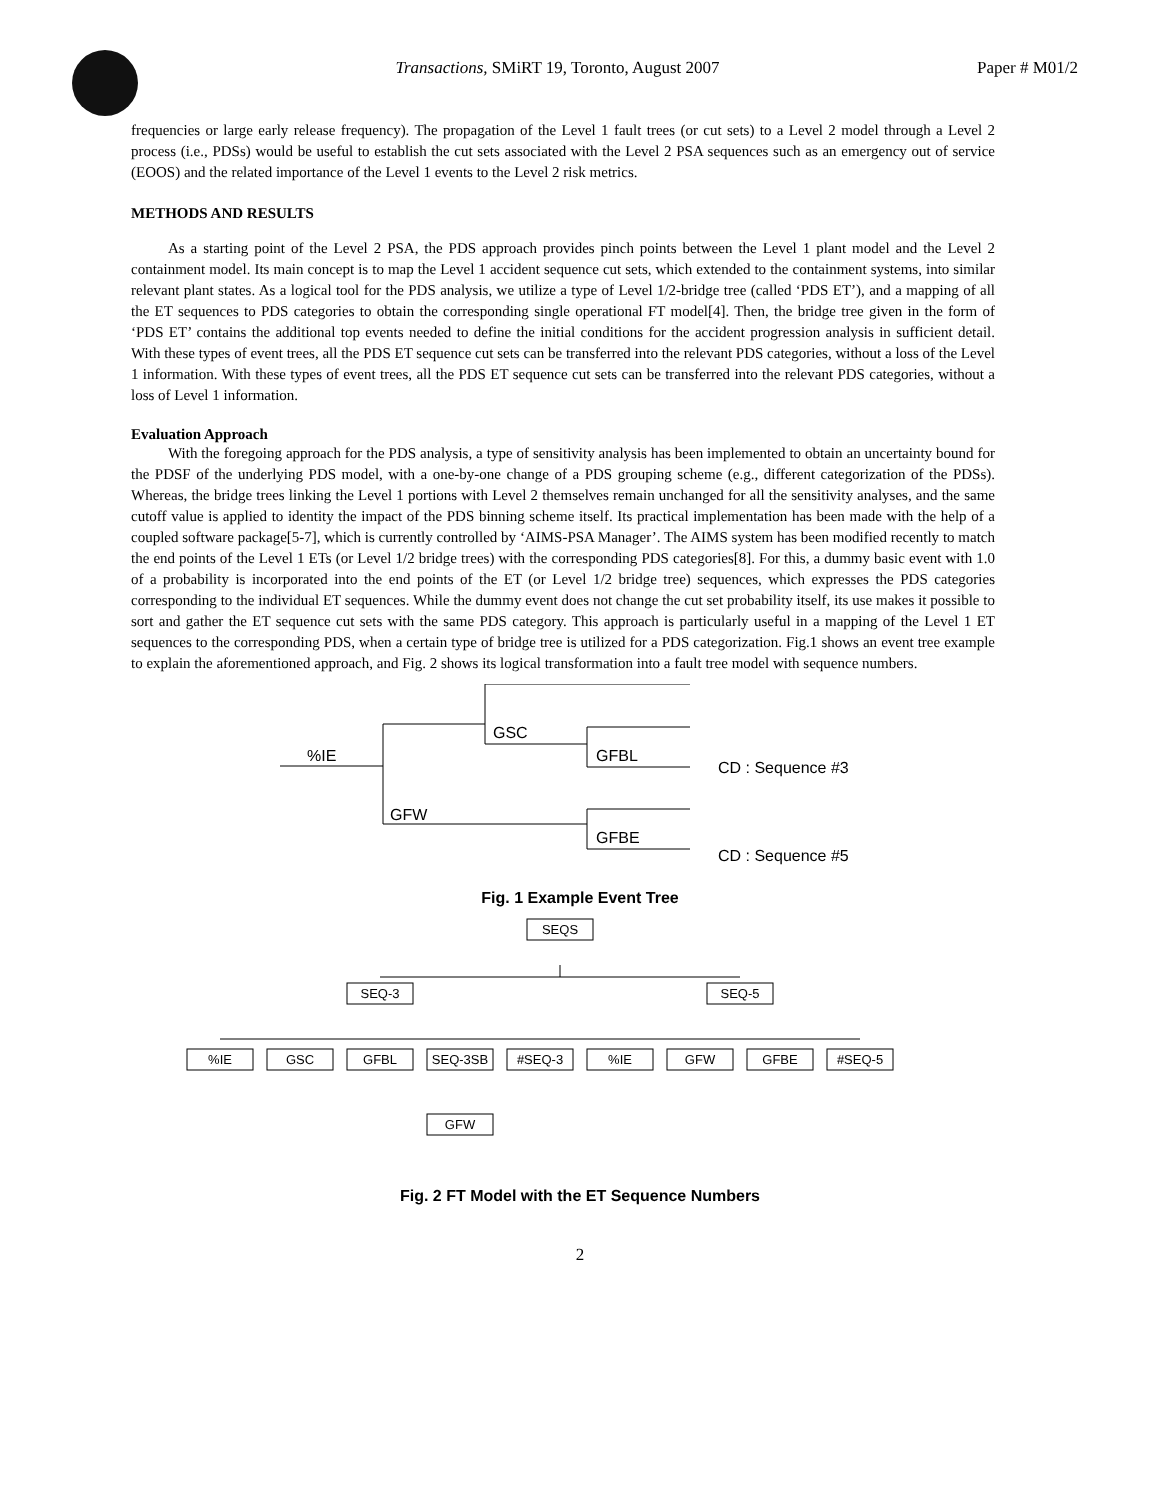Transactions, SMiRT 19, Toronto, August 2007
Paper # M01/2
frequencies or large early release frequency). The propagation of the Level 1 fault trees (or cut sets) to a Level 2 model through a Level 2 process (i.e., PDSs) would be useful to establish the cut sets associated with the Level 2 PSA sequences such as an emergency out of service (EOOS) and the related importance of the Level 1 events to the Level 2 risk metrics.
METHODS AND RESULTS
As a starting point of the Level 2 PSA, the PDS approach provides pinch points between the Level 1 plant model and the Level 2 containment model. Its main concept is to map the Level 1 accident sequence cut sets, which extended to the containment systems, into similar relevant plant states. As a logical tool for the PDS analysis, we utilize a type of Level 1/2-bridge tree (called ‘PDS ET’), and a mapping of all the ET sequences to PDS categories to obtain the corresponding single operational FT model[4]. Then, the bridge tree given in the form of ‘PDS ET’ contains the additional top events needed to define the initial conditions for the accident progression analysis in sufficient detail. With these types of event trees, all the PDS ET sequence cut sets can be transferred into the relevant PDS categories, without a loss of the Level 1 information. With these types of event trees, all the PDS ET sequence cut sets can be transferred into the relevant PDS categories, without a loss of Level 1 information.
Evaluation Approach
With the foregoing approach for the PDS analysis, a type of sensitivity analysis has been implemented to obtain an uncertainty bound for the PDSF of the underlying PDS model, with a one-by-one change of a PDS grouping scheme (e.g., different categorization of the PDSs). Whereas, the bridge trees linking the Level 1 portions with Level 2 themselves remain unchanged for all the sensitivity analyses, and the same cutoff value is applied to identity the impact of the PDS binning scheme itself. Its practical implementation has been made with the help of a coupled software package[5-7], which is currently controlled by ‘AIMS-PSA Manager’. The AIMS system has been modified recently to match the end points of the Level 1 ETs (or Level 1/2 bridge trees) with the corresponding PDS categories[8]. For this, a dummy basic event with 1.0 of a probability is incorporated into the end points of the ET (or Level 1/2 bridge tree) sequences, which expresses the PDS categories corresponding to the individual ET sequences. While the dummy event does not change the cut set probability itself, its use makes it possible to sort and gather the ET sequence cut sets with the same PDS category. This approach is particularly useful in a mapping of the Level 1 ET sequences to the corresponding PDS, when a certain type of bridge tree is utilized for a PDS categorization. Fig.1 shows an event tree example to explain the aforementioned approach, and Fig. 2 shows its logical transformation into a fault tree model with sequence numbers.
%IE
GSC
GFBL
GFW
GFBE
CD : Sequence #3
CD : Sequence #5
Fig. 1 Example Event Tree
SEQS
SEQ-3
SEQ-5
%IE
GSC
GFBL
SEQ-3SB
#SEQ-3
%IE
GFW
GFBE
#SEQ-5
GFW
Fig. 2 FT Model with the ET Sequence Numbers
2